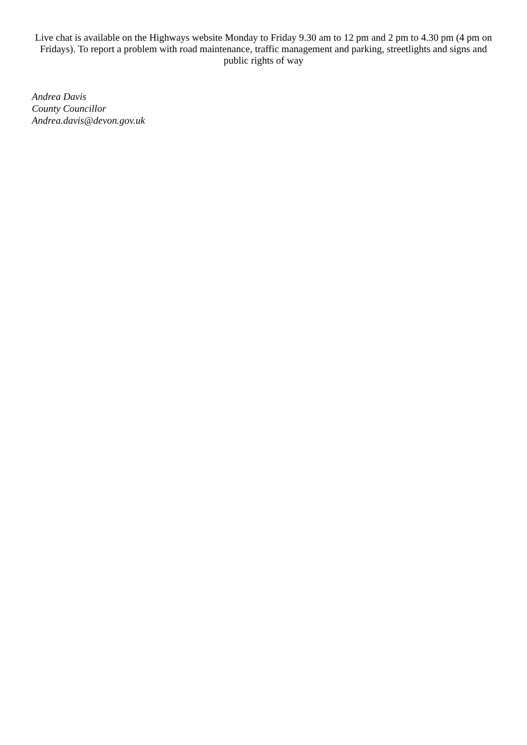Live chat is available on the Highways website Monday to Friday 9.30 am to 12 pm and 2 pm to 4.30 pm (4 pm on Fridays). To report a problem with road maintenance, traffic management and parking, streetlights and signs and public rights of way
Andrea Davis
County Councillor
Andrea.davis@devon.gov.uk